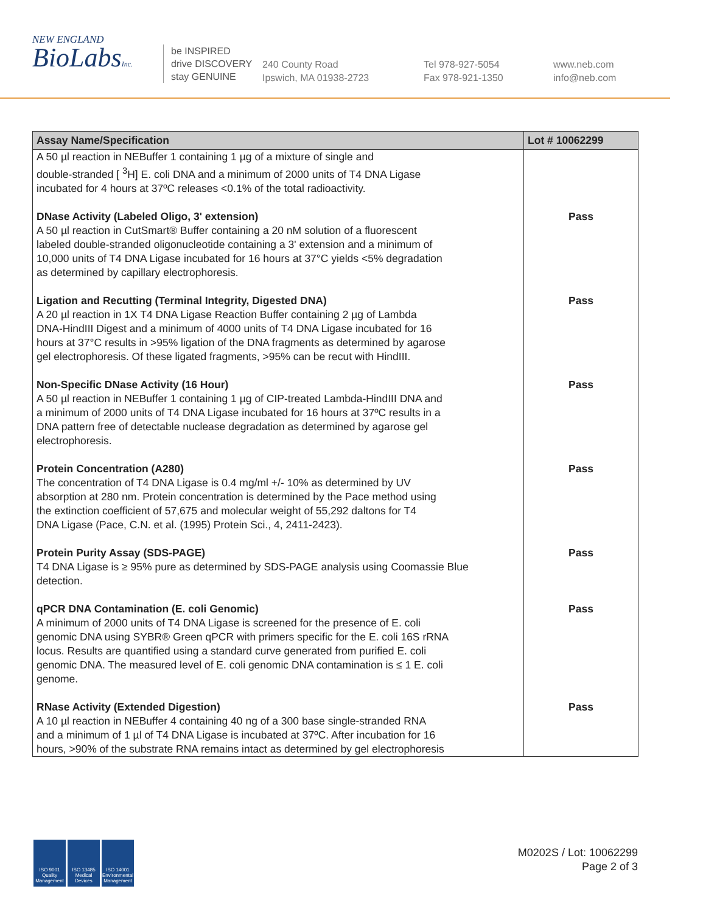NEW ENGLAND
BioLabsInc.
be INSPIRED
drive DISCOVERY
stay GENUINE
240 County Road
Ipswich, MA 01938-2723
Tel 978-927-5054
Fax 978-921-1350
www.neb.com
info@neb.com
| Assay Name/Specification | Lot # 10062299 |
| --- | --- |
| A 50 µl reaction in NEBuffer 1 containing 1 µg of a mixture of single and double-stranded [ <sup>3</sup>H] E. coli DNA and a minimum of 2000 units of T4 DNA Ligase incubated for 4 hours at 37ºC releases <0.1% of the total radioactivity. | |
| DNase Activity (Labeled Oligo, 3' extension) A 50 µl reaction in CutSmart® Buffer containing a 20 nM solution of a fluorescent labeled double-stranded oligonucleotide containing a 3' extension and a minimum of 10,000 units of T4 DNA Ligase incubated for 16 hours at 37°C yields <5% degradation as determined by capillary electrophoresis. | Pass |
| Ligation and Recutting (Terminal Integrity, Digested DNA) A 20 µl reaction in 1X T4 DNA Ligase Reaction Buffer containing 2 µg of Lambda DNA-HindIII Digest and a minimum of 4000 units of T4 DNA Ligase incubated for 16 hours at 37°C results in >95% ligation of the DNA fragments as determined by agarose gel electrophoresis. Of these ligated fragments, >95% can be recut with HindIII. | Pass |
| Non-Specific DNase Activity (16 Hour) A 50 µl reaction in NEBuffer 1 containing 1 µg of CIP-treated Lambda-HindIII DNA and a minimum of 2000 units of T4 DNA Ligase incubated for 16 hours at 37ºC results in a DNA pattern free of detectable nuclease degradation as determined by agarose gel electrophoresis. | Pass |
| Protein Concentration (A280) The concentration of T4 DNA Ligase is 0.4 mg/ml +/- 10% as determined by UV absorption at 280 nm. Protein concentration is determined by the Pace method using the extinction coefficient of 57,675 and molecular weight of 55,292 daltons for T4 DNA Ligase (Pace, C.N. et al. (1995) Protein Sci., 4, 2411-2423). | Pass |
| Protein Purity Assay (SDS-PAGE) T4 DNA Ligase is ≥ 95% pure as determined by SDS-PAGE analysis using Coomassie Blue detection. | Pass |
| qPCR DNA Contamination (E. coli Genomic) A minimum of 2000 units of T4 DNA Ligase is screened for the presence of E. coli genomic DNA using SYBR® Green qPCR with primers specific for the E. coli 16S rRNA locus. Results are quantified using a standard curve generated from purified E. coli genomic DNA. The measured level of E. coli genomic DNA contamination is ≤ 1 E. coli genome. | Pass |
| RNase Activity (Extended Digestion) A 10 µl reaction in NEBuffer 4 containing 40 ng of a 300 base single-stranded RNA and a minimum of 1 µl of T4 DNA Ligase is incubated at 37ºC. After incubation for 16 hours, >90% of the substrate RNA remains intact as determined by gel electrophoresis | Pass |
ISO 9001 Quality Management
ISO 13485 Medical Devices
ISO 14001 Environmental Management
M0202S / Lot: 10062299
Page 2 of 3